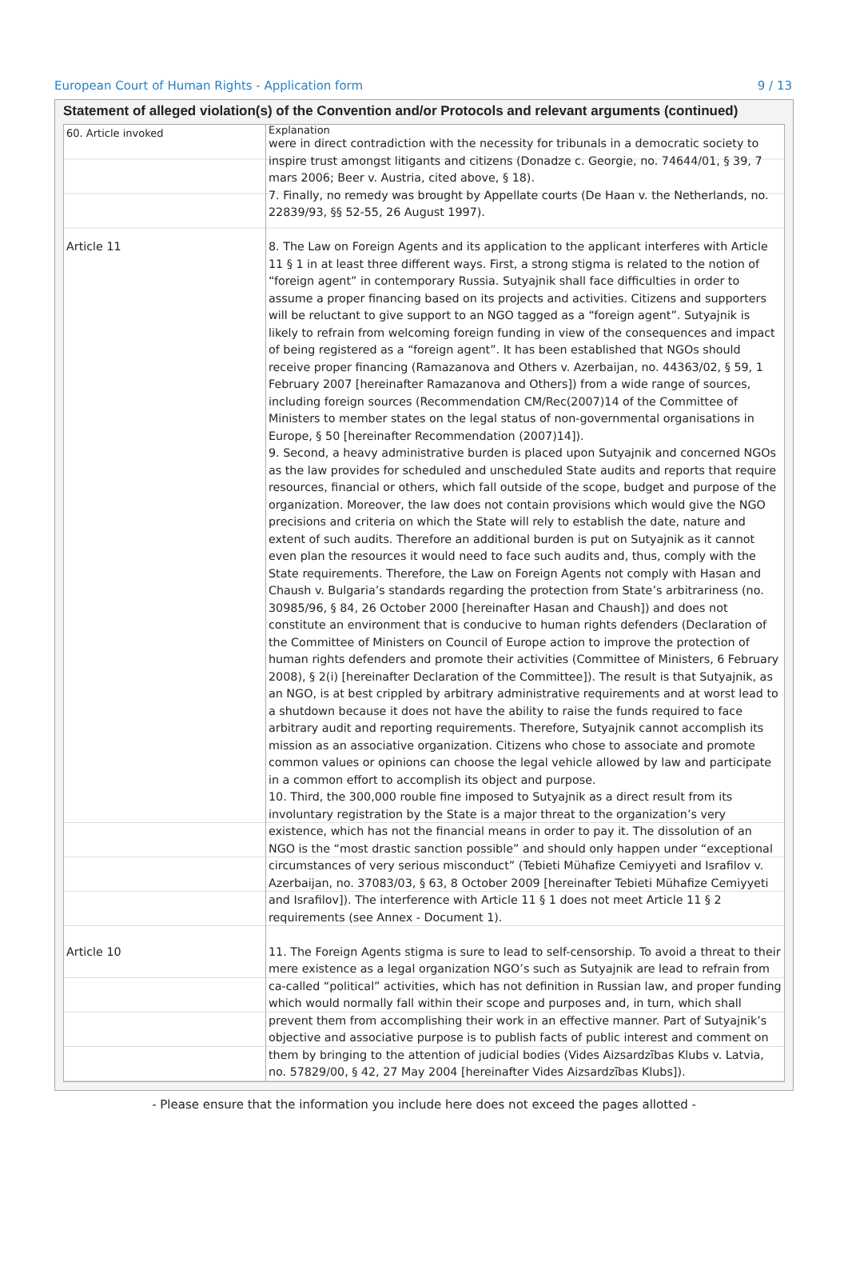European Court of Human Rights - Application form 9 / 13
Statement of alleged violation(s) of the Convention and/or Protocols and relevant arguments (continued)
| 60. Article invoked | Explanation were in direct contradiction with the necessity for tribunals in a democratic society to inspire trust amongst litigants and citizens (Donadze c. Georgie, no. 74644/01, § 39, 7 mars 2006; Beer v. Austria, cited above, § 18). 7. Finally, no remedy was brought by Appellate courts (De Haan v. the Netherlands, no. 22839/93, §§ 52-55, 26 August 1997). |
| Article 11 | 8. The Law on Foreign Agents and its application to the applicant interferes with Article 11 § 1 in at least three different ways. First, a strong stigma is related to the notion of “foreign agent” in contemporary Russia. Sutyajnik shall face difficulties in order to assume a proper financing based on its projects and activities. Citizens and supporters will be reluctant to give support to an NGO tagged as a “foreign agent”. Sutyajnik is likely to refrain from welcoming foreign funding in view of the consequences and impact of being registered as a “foreign agent”. It has been established that NGOs should receive proper financing (Ramazanova and Others v. Azerbaijan, no. 44363/02, § 59, 1 February 2007 [hereinafter Ramazanova and Others]) from a wide range of sources, including foreign sources (Recommendation CM/Rec(2007)14 of the Committee of Ministers to member states on the legal status of non-governmental organisations in Europe, § 50 [hereinafter Recommendation (2007)14]). 9. Second, a heavy administrative burden is placed upon Sutyajnik and concerned NGOs as the law provides for scheduled and unscheduled State audits and reports that require resources, financial or others, which fall outside of the scope, budget and purpose of the organization. Moreover, the law does not contain provisions which would give the NGO precisions and criteria on which the State will rely to establish the date, nature and extent of such audits. Therefore an additional burden is put on Sutyajnik as it cannot even plan the resources it would need to face such audits and, thus, comply with the State requirements. Therefore, the Law on Foreign Agents not comply with Hasan and Chaush v. Bulgaria’s standards regarding the protection from State’s arbitrariness (no. 30985/96, § 84, 26 October 2000 [hereinafter Hasan and Chaush]) and does not constitute an environment that is conducive to human rights defenders (Declaration of the Committee of Ministers on Council of Europe action to improve the protection of human rights defenders and promote their activities (Committee of Ministers, 6 February 2008), § 2(i) [hereinafter Declaration of the Committee]). The result is that Sutyajnik, as an NGO, is at best crippled by arbitrary administrative requirements and at worst lead to a shutdown because it does not have the ability to raise the funds required to face arbitrary audit and reporting requirements. Therefore, Sutyajnik cannot accomplish its mission as an associative organization. Citizens who chose to associate and promote common values or opinions can choose the legal vehicle allowed by law and participate in a common effort to accomplish its object and purpose. 10. Third, the 300,000 rouble fine imposed to Sutyajnik as a direct result from its involuntary registration by the State is a major threat to the organization’s very existence, which has not the financial means in order to pay it. The dissolution of an NGO is the “most drastic sanction possible” and should only happen under “exceptional circumstances of very serious misconduct” (Tebieti Mühafize Cemiyyeti and Israfilov v. Azerbaijan, no. 37083/03, § 63, 8 October 2009 [hereinafter Tebieti Mühafize Cemiyyeti and Israfilov]). The interference with Article 11 § 1 does not meet Article 11 § 2 requirements (see Annex - Document 1). |
| Article 10 | 11. The Foreign Agents stigma is sure to lead to self-censorship. To avoid a threat to their mere existence as a legal organization NGO’s such as Sutyajnik are lead to refrain from ca-called “political” activities, which has not definition in Russian law, and proper funding which would normally fall within their scope and purposes and, in turn, which shall prevent them from accomplishing their work in an effective manner. Part of Sutyajnik’s objective and associative purpose is to publish facts of public interest and comment on them by bringing to the attention of judicial bodies (Vides Aizsardzības Klubs v. Latvia, no. 57829/00, § 42, 27 May 2004 [hereinafter Vides Aizsardzības Klubs]). |
- Please ensure that the information you include here does not exceed the pages allotted -